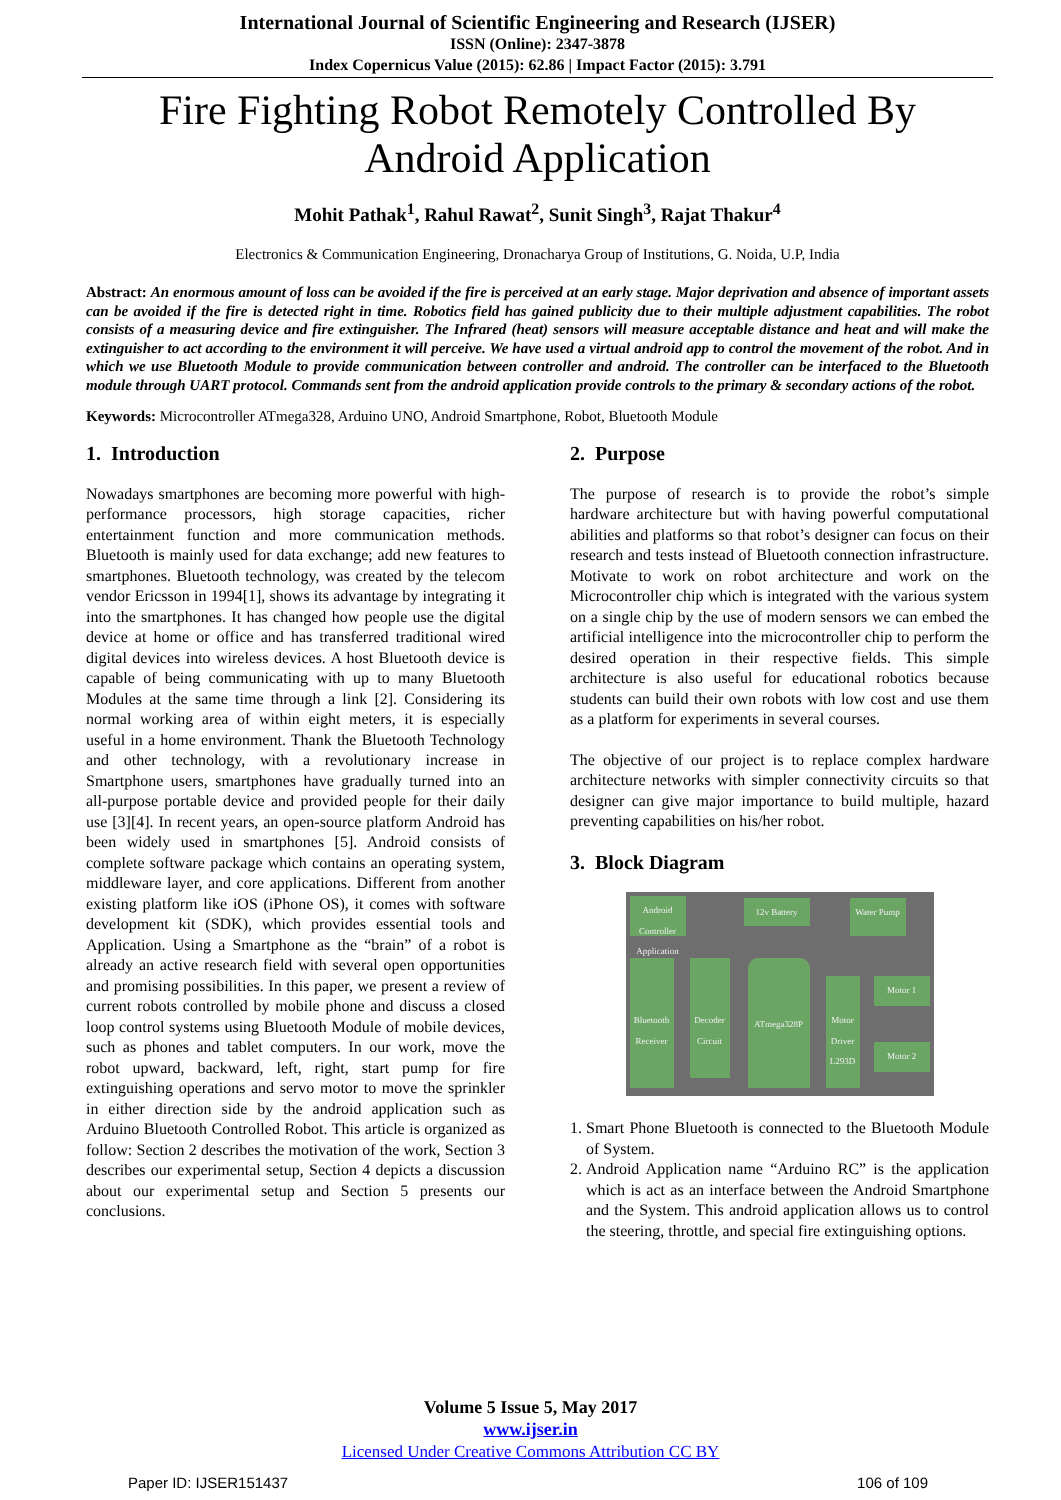International Journal of Scientific Engineering and Research (IJSER)
ISSN (Online): 2347-3878
Index Copernicus Value (2015): 62.86 | Impact Factor (2015): 3.791
Fire Fighting Robot Remotely Controlled By Android Application
Mohit Pathak<sup>1</sup>, Rahul Rawat<sup>2</sup>, Sunit Singh<sup>3</sup>, Rajat Thakur<sup>4</sup>
Electronics & Communication Engineering, Dronacharya Group of Institutions, G. Noida, U.P, India
Abstract: An enormous amount of loss can be avoided if the fire is perceived at an early stage. Major deprivation and absence of important assets can be avoided if the fire is detected right in time. Robotics field has gained publicity due to their multiple adjustment capabilities. The robot consists of a measuring device and fire extinguisher. The Infrared (heat) sensors will measure acceptable distance and heat and will make the extinguisher to act according to the environment it will perceive. We have used a virtual android app to control the movement of the robot. And in which we use Bluetooth Module to provide communication between controller and android. The controller can be interfaced to the Bluetooth module through UART protocol. Commands sent from the android application provide controls to the primary & secondary actions of the robot.
Keywords: Microcontroller ATmega328, Arduino UNO, Android Smartphone, Robot, Bluetooth Module
1. Introduction
Nowadays smartphones are becoming more powerful with high-performance processors, high storage capacities, richer entertainment function and more communication methods. Bluetooth is mainly used for data exchange; add new features to smartphones. Bluetooth technology, was created by the telecom vendor Ericsson in 1994[1], shows its advantage by integrating it into the smartphones. It has changed how people use the digital device at home or office and has transferred traditional wired digital devices into wireless devices. A host Bluetooth device is capable of being communicating with up to many Bluetooth Modules at the same time through a link [2]. Considering its normal working area of within eight meters, it is especially useful in a home environment. Thank the Bluetooth Technology and other technology, with a revolutionary increase in Smartphone users, smartphones have gradually turned into an all-purpose portable device and provided people for their daily use [3][4]. In recent years, an open-source platform Android has been widely used in smartphones [5]. Android consists of complete software package which contains an operating system, middleware layer, and core applications. Different from another existing platform like iOS (iPhone OS), it comes with software development kit (SDK), which provides essential tools and Application. Using a Smartphone as the “brain” of a robot is already an active research field with several open opportunities and promising possibilities. In this paper, we present a review of current robots controlled by mobile phone and discuss a closed loop control systems using Bluetooth Module of mobile devices, such as phones and tablet computers. In our work, move the robot upward, backward, left, right, start pump for fire extinguishing operations and servo motor to move the sprinkler in either direction side by the android application such as Arduino Bluetooth Controlled Robot. This article is organized as follow: Section 2 describes the motivation of the work, Section 3 describes our experimental setup, Section 4 depicts a discussion about our experimental setup and Section 5 presents our conclusions.
2. Purpose
The purpose of research is to provide the robot’s simple hardware architecture but with having powerful computational abilities and platforms so that robot’s designer can focus on their research and tests instead of Bluetooth connection infrastructure. Motivate to work on robot architecture and work on the Microcontroller chip which is integrated with the various system on a single chip by the use of modern sensors we can embed the artificial intelligence into the microcontroller chip to perform the desired operation in their respective fields. This simple architecture is also useful for educational robotics because students can build their own robots with low cost and use them as a platform for experiments in several courses.
The objective of our project is to replace complex hardware architecture networks with simpler connectivity circuits so that designer can give major importance to build multiple, hazard preventing capabilities on his/her robot.
3. Block Diagram
Android Controller Application
12v Battery Water Pump
Bluetooth Receiver
Decoder Circuit
ATmega328P
Motor Driver L293D
Motor 1
Motor 2
1. Smart Phone Bluetooth is connected to the Bluetooth Module of System.
2. Android Application name “Arduino RC” is the application which is act as an interface between the Android Smartphone and the System. This android application allows us to control the steering, throttle, and special fire extinguishing options.
Volume 5 Issue 5, May 2017
www.ijser.in
Licensed Under Creative Commons Attribution CC BY
Paper ID: IJSER151437 106 of 109